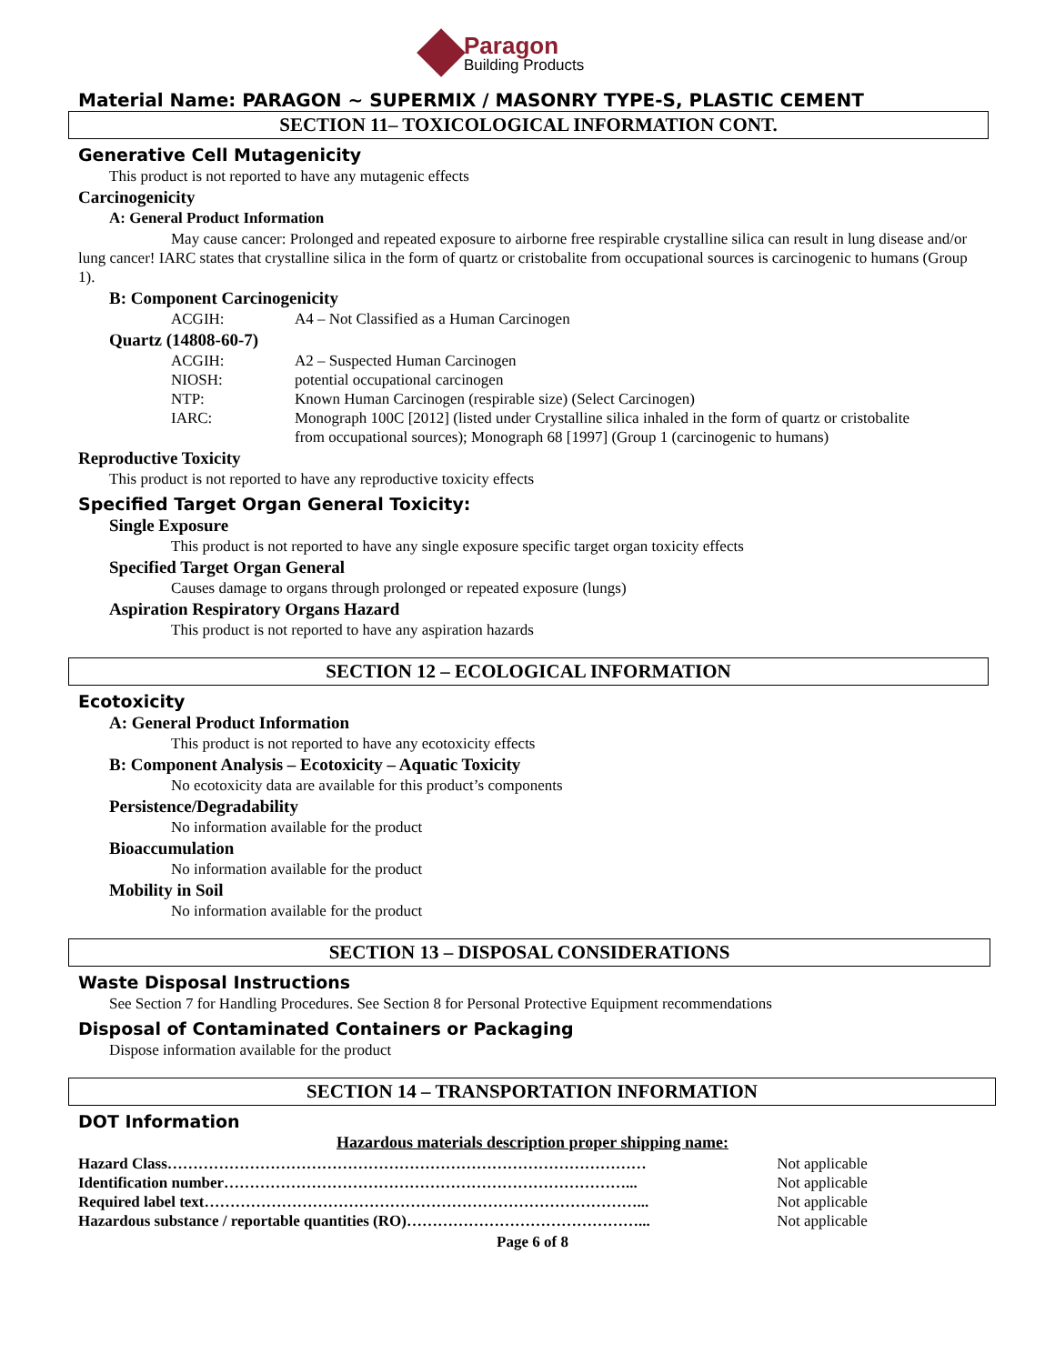Paragon
Building Products
Material Name: PARAGON ~ SUPERMIX / MASONRY TYPE-S, PLASTIC CEMENT
SECTION 11– TOXICOLOGICAL INFORMATION CONT.
Generative Cell Mutagenicity
This product is not reported to have any mutagenic effects
Carcinogenicity
A: General Product Information
May cause cancer: Prolonged and repeated exposure to airborne free respirable crystalline silica can result in lung disease and/or lung cancer! IARC states that crystalline silica in the form of quartz or cristobalite from occupational sources is carcinogenic to humans (Group 1).
B: Component Carcinogenicity
| ACGIH: | A4 – Not Classified as a Human Carcinogen |
Quartz (14808-60-7)
| ACGIH: | A2 – Suspected Human Carcinogen |
| NIOSH: | potential occupational carcinogen |
| NTP: | Known Human Carcinogen (respirable size) (Select Carcinogen) |
| IARC: | Monograph 100C [2012] (listed under Crystalline silica inhaled in the form of quartz or cristobalite from occupational sources); Monograph 68 [1997] (Group 1 (carcinogenic to humans) |
Reproductive Toxicity
This product is not reported to have any reproductive toxicity effects
Specified Target Organ General Toxicity:
Single Exposure
This product is not reported to have any single exposure specific target organ toxicity effects
Specified Target Organ General
Causes damage to organs through prolonged or repeated exposure (lungs)
Aspiration Respiratory Organs Hazard
This product is not reported to have any aspiration hazards
SECTION 12 – ECOLOGICAL INFORMATION
Ecotoxicity
A: General Product Information
This product is not reported to have any ecotoxicity effects
B: Component Analysis – Ecotoxicity – Aquatic Toxicity
No ecotoxicity data are available for this product’s components
Persistence/Degradability
No information available for the product
Bioaccumulation
No information available for the product
Mobility in Soil
No information available for the product
SECTION 13 – DISPOSAL CONSIDERATIONS
Waste Disposal Instructions
See Section 7 for Handling Procedures. See Section 8 for Personal Protective Equipment recommendations
Disposal of Contaminated Containers or Packaging
Dispose information available for the product
SECTION 14 – TRANSPORTATION INFORMATION
DOT Information
Hazardous materials description proper shipping name:
| Hazard Class………………………………………………………………………………… | Not applicable |
| Identification number……………………………………………………………………... | Not applicable |
| Required label text…………………………………………………………………………... | Not applicable |
| Hazardous substance / reportable quantities (RO)………………………………………... | Not applicable |
Page 6 of 8